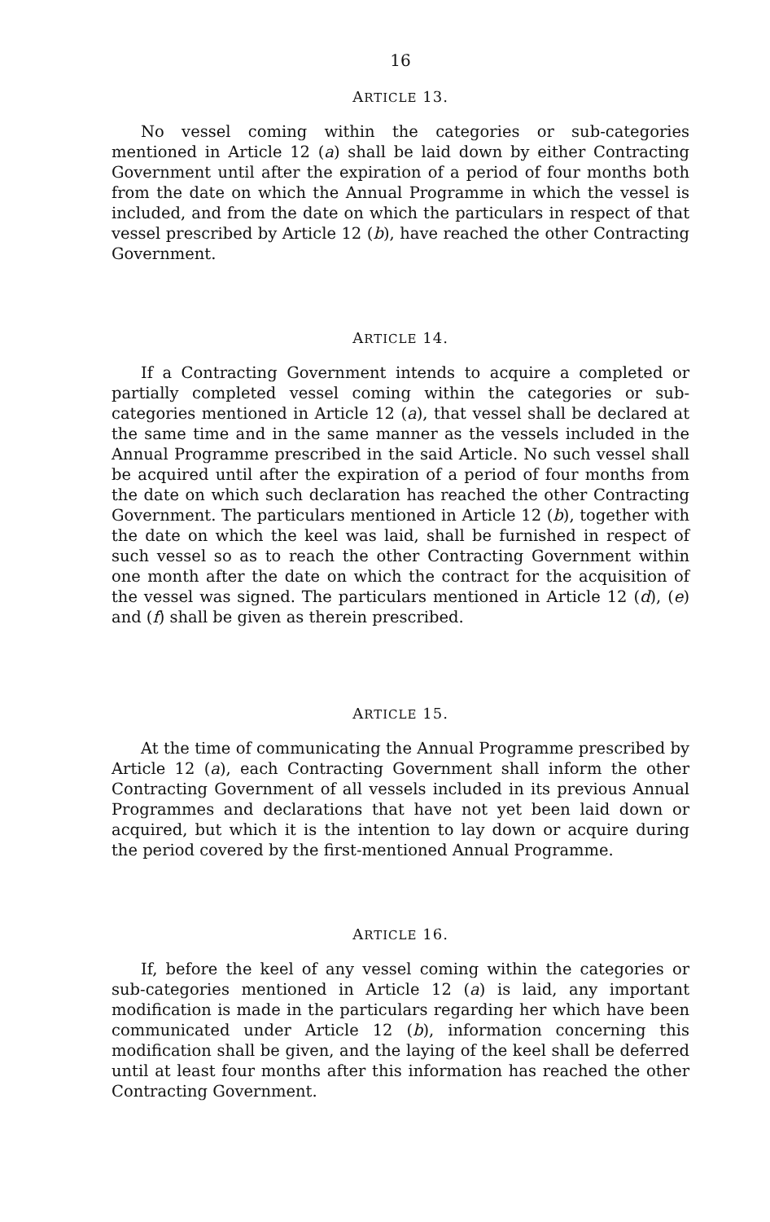16
ARTICLE 13.
No vessel coming within the categories or sub-categories mentioned in Article 12 (a) shall be laid down by either Contracting Government until after the expiration of a period of four months both from the date on which the Annual Programme in which the vessel is included, and from the date on which the particulars in respect of that vessel prescribed by Article 12 (b), have reached the other Contracting Government.
ARTICLE 14.
If a Contracting Government intends to acquire a completed or partially completed vessel coming within the categories or sub-categories mentioned in Article 12 (a), that vessel shall be declared at the same time and in the same manner as the vessels included in the Annual Programme prescribed in the said Article. No such vessel shall be acquired until after the expiration of a period of four months from the date on which such declaration has reached the other Contracting Government. The particulars mentioned in Article 12 (b), together with the date on which the keel was laid, shall be furnished in respect of such vessel so as to reach the other Contracting Government within one month after the date on which the contract for the acquisition of the vessel was signed. The particulars mentioned in Article 12 (d), (e) and (f) shall be given as therein prescribed.
ARTICLE 15.
At the time of communicating the Annual Programme prescribed by Article 12 (a), each Contracting Government shall inform the other Contracting Government of all vessels included in its previous Annual Programmes and declarations that have not yet been laid down or acquired, but which it is the intention to lay down or acquire during the period covered by the first-mentioned Annual Programme.
ARTICLE 16.
If, before the keel of any vessel coming within the categories or sub-categories mentioned in Article 12 (a) is laid, any important modification is made in the particulars regarding her which have been communicated under Article 12 (b), information concerning this modification shall be given, and the laying of the keel shall be deferred until at least four months after this information has reached the other Contracting Government.